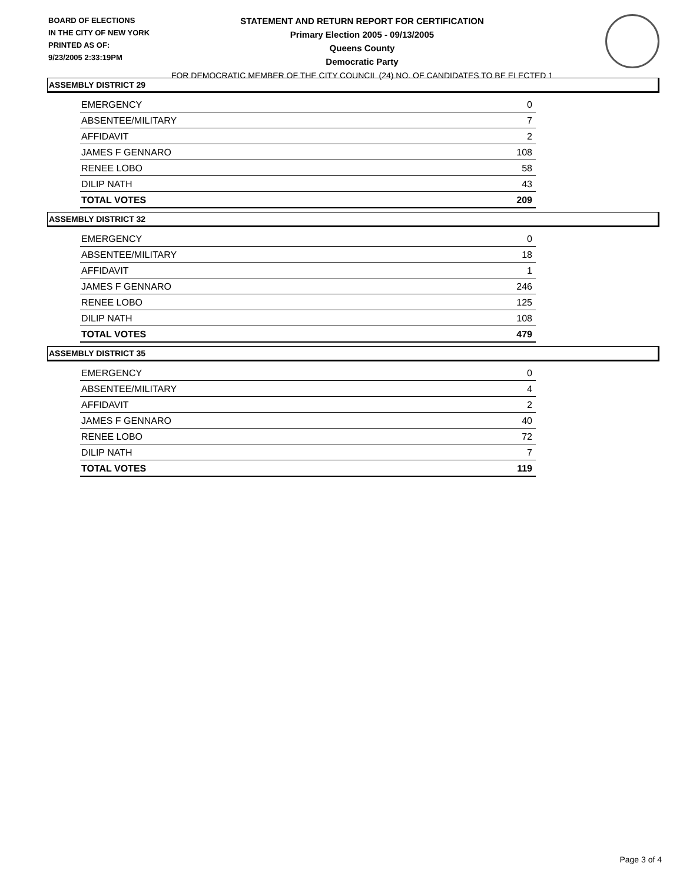BOARD OF ELECTIONS
IN THE CITY OF NEW YORK
PRINTED AS OF:
9/23/2005 2:33:19PM
STATEMENT AND RETURN REPORT FOR CERTIFICATION
Primary Election 2005 - 09/13/2005
Queens County
Democratic Party
FOR DEMOCRATIC MEMBER OF THE CITY COUNCIL (24) NO. OF CANDIDATES TO BE ELECTED 1
ASSEMBLY DISTRICT 29
| EMERGENCY | 0 |
| ABSENTEE/MILITARY | 7 |
| AFFIDAVIT | 2 |
| JAMES F GENNARO | 108 |
| RENEE LOBO | 58 |
| DILIP NATH | 43 |
| TOTAL VOTES | 209 |
ASSEMBLY DISTRICT 32
| EMERGENCY | 0 |
| ABSENTEE/MILITARY | 18 |
| AFFIDAVIT | 1 |
| JAMES F GENNARO | 246 |
| RENEE LOBO | 125 |
| DILIP NATH | 108 |
| TOTAL VOTES | 479 |
ASSEMBLY DISTRICT 35
| EMERGENCY | 0 |
| ABSENTEE/MILITARY | 4 |
| AFFIDAVIT | 2 |
| JAMES F GENNARO | 40 |
| RENEE LOBO | 72 |
| DILIP NATH | 7 |
| TOTAL VOTES | 119 |
Page 3 of 4